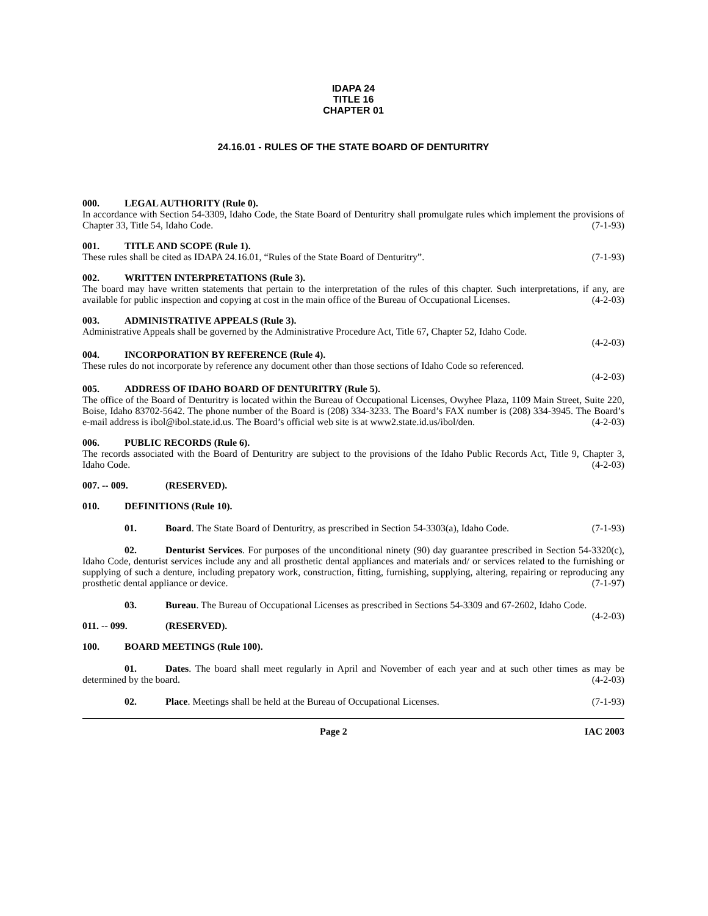IDAPA 24
TITLE 16
CHAPTER 01
24.16.01 - RULES OF THE STATE BOARD OF DENTURITRY
000. LEGAL AUTHORITY (Rule 0).
In accordance with Section 54-3309, Idaho Code, the State Board of Denturitry shall promulgate rules which implement the provisions of Chapter 33, Title 54, Idaho Code. (7-1-93)
001. TITLE AND SCOPE (Rule 1).
These rules shall be cited as IDAPA 24.16.01, “Rules of the State Board of Denturitry”. (7-1-93)
002. WRITTEN INTERPRETATIONS (Rule 3).
The board may have written statements that pertain to the interpretation of the rules of this chapter. Such interpretations, if any, are available for public inspection and copying at cost in the main office of the Bureau of Occupational Licenses. (4-2-03)
003. ADMINISTRATIVE APPEALS (Rule 3).
Administrative Appeals shall be governed by the Administrative Procedure Act, Title 67, Chapter 52, Idaho Code.
(4-2-03)
004. INCORPORATION BY REFERENCE (Rule 4).
These rules do not incorporate by reference any document other than those sections of Idaho Code so referenced.
(4-2-03)
005. ADDRESS OF IDAHO BOARD OF DENTURITRY (Rule 5).
The office of the Board of Denturitry is located within the Bureau of Occupational Licenses, Owyhee Plaza, 1109 Main Street, Suite 220, Boise, Idaho 83702-5642. The phone number of the Board is (208) 334-3233. The Board’s FAX number is (208) 334-3945. The Board’s e-mail address is ibol@ibol.state.id.us. The Board’s official web site is at www2.state.id.us/ibol/den. (4-2-03)
006. PUBLIC RECORDS (Rule 6).
The records associated with the Board of Denturitry are subject to the provisions of the Idaho Public Records Act, Title 9, Chapter 3, Idaho Code. (4-2-03)
007. -- 009. (RESERVED).
010. DEFINITIONS (Rule 10).
01. Board. The State Board of Denturitry, as prescribed in Section 54-3303(a), Idaho Code. (7-1-93)
02. Denturist Services. For purposes of the unconditional ninety (90) day guarantee prescribed in Section 54-3320(c), Idaho Code, denturist services include any and all prosthetic dental appliances and materials and/ or services related to the furnishing or supplying of such a denture, including prepatory work, construction, fitting, furnishing, supplying, altering, repairing or reproducing any prosthetic dental appliance or device. (7-1-97)
03. Bureau. The Bureau of Occupational Licenses as prescribed in Sections 54-3309 and 67-2602, Idaho Code. (4-2-03)
011. -- 099. (RESERVED).
100. BOARD MEETINGS (Rule 100).
01. Dates. The board shall meet regularly in April and November of each year and at such other times as may be determined by the board. (4-2-03)
02. Place. Meetings shall be held at the Bureau of Occupational Licenses. (7-1-93)
Page 2 IAC 2003